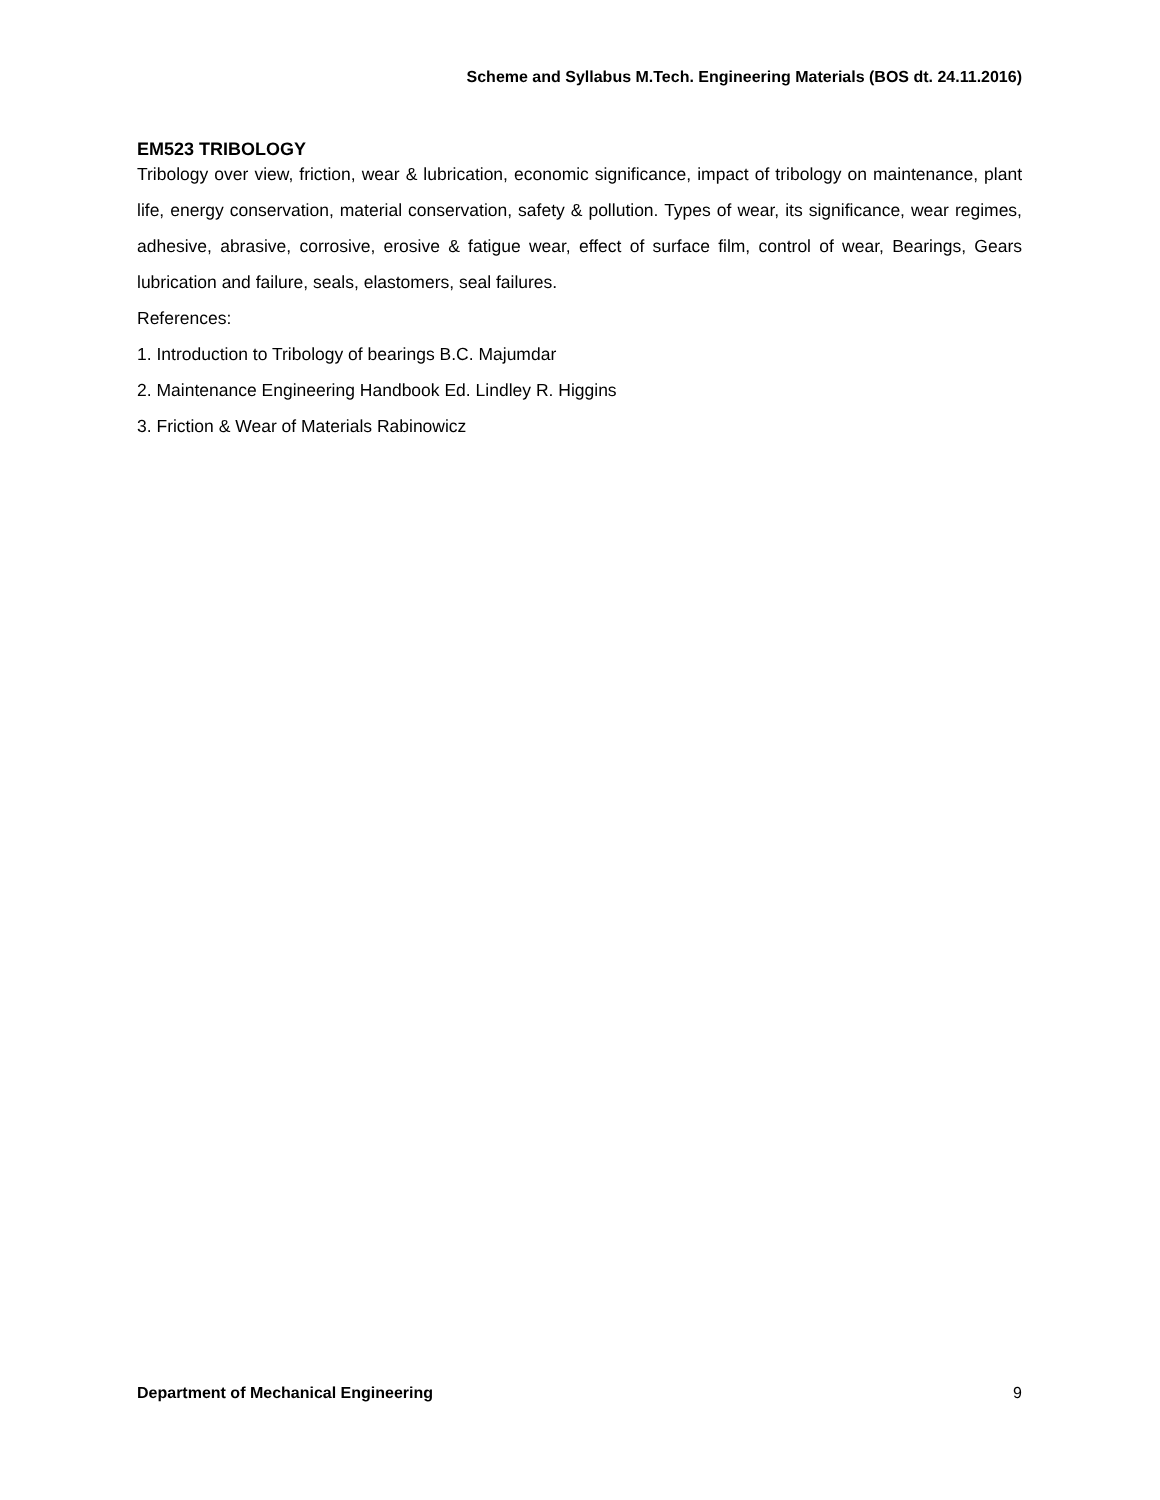Scheme and Syllabus M.Tech. Engineering Materials (BOS dt. 24.11.2016)
EM523 TRIBOLOGY
Tribology over view, friction, wear & lubrication, economic significance, impact of tribology on maintenance, plant life, energy conservation, material conservation, safety & pollution. Types of wear, its significance, wear regimes, adhesive, abrasive, corrosive, erosive & fatigue wear, effect of surface film, control of wear, Bearings, Gears lubrication and failure, seals, elastomers, seal failures.
References:
1. Introduction to Tribology of bearings B.C. Majumdar
2. Maintenance Engineering Handbook Ed. Lindley R. Higgins
3. Friction & Wear of Materials Rabinowicz
Department of Mechanical Engineering 9